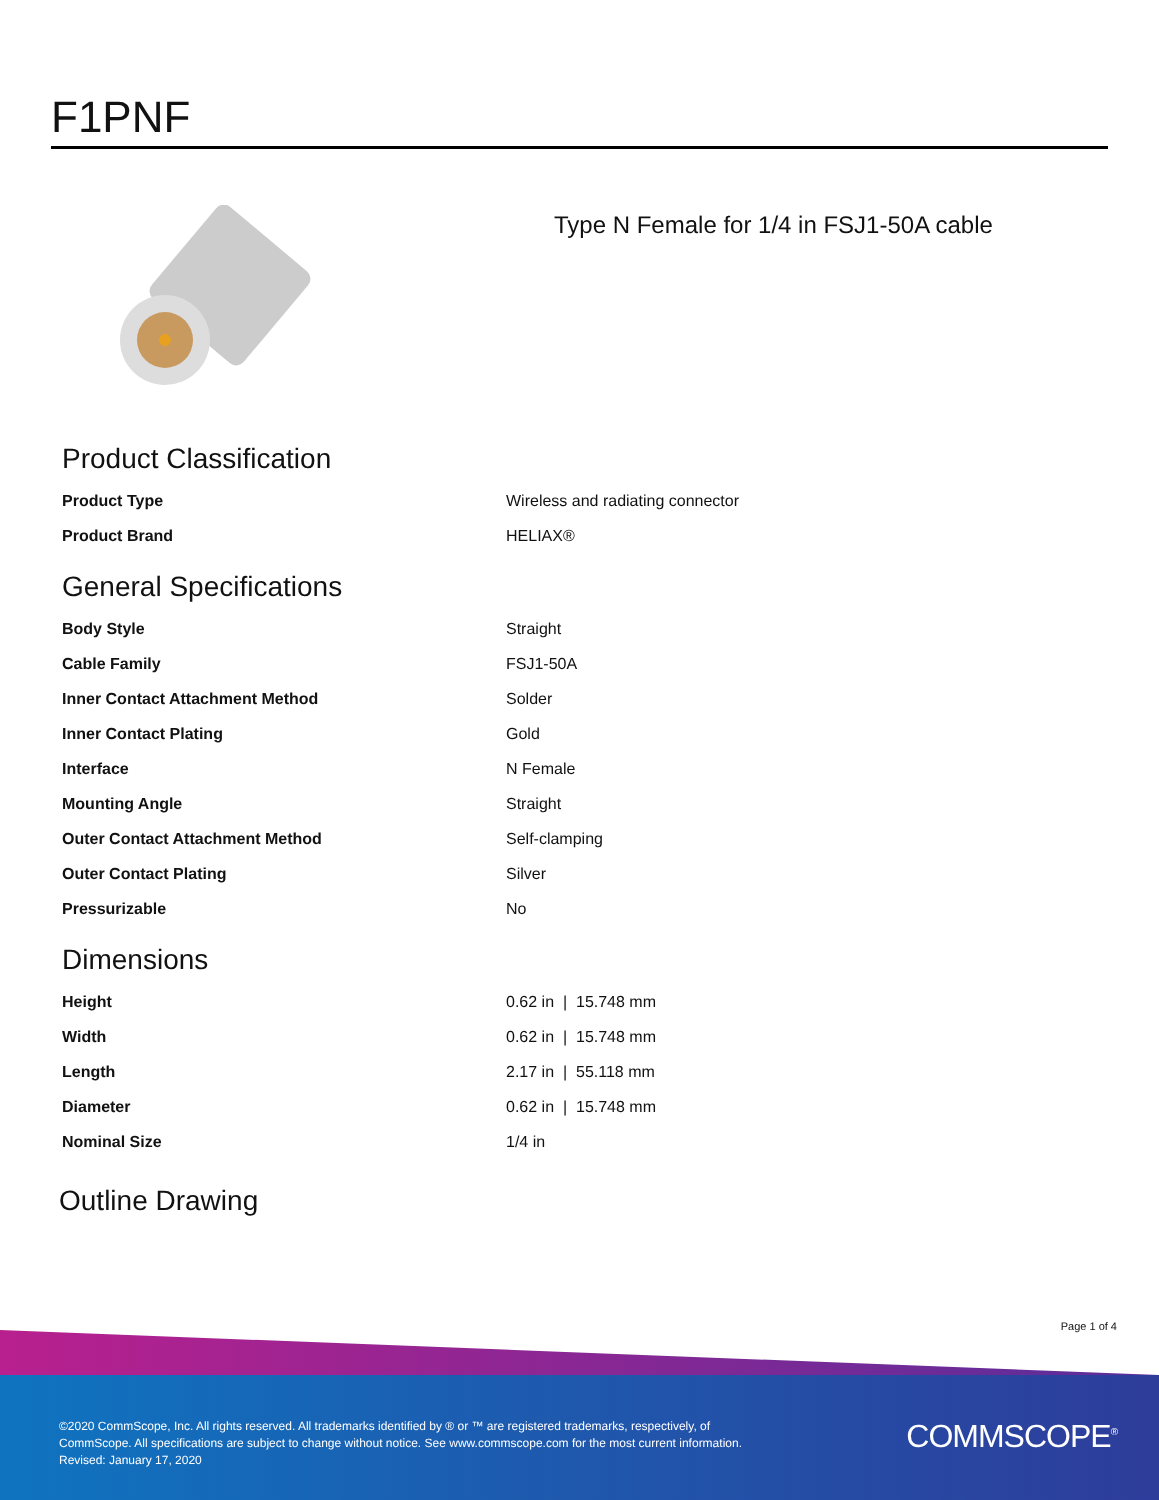F1PNF
Type N Female for 1/4 in FSJ1-50A cable
Product Classification
| Product Type | Wireless and radiating connector |
| Product Brand | HELIAX® |
General Specifications
| Body Style | Straight |
| Cable Family | FSJ1-50A |
| Inner Contact Attachment Method | Solder |
| Inner Contact Plating | Gold |
| Interface | N Female |
| Mounting Angle | Straight |
| Outer Contact Attachment Method | Self-clamping |
| Outer Contact Plating | Silver |
| Pressurizable | No |
Dimensions
| Height | 0.62 in / 15.748 mm |
| Width | 0.62 in / 15.748 mm |
| Length | 2.17 in / 55.118 mm |
| Diameter | 0.62 in / 15.748 mm |
| Nominal Size | 1/4 in |
Outline Drawing
Page 1 of 4
©2020 CommScope, Inc. All rights reserved. All trademarks identified by ® or ™ are registered trademarks, respectively, of CommScope. All specifications are subject to change without notice. See www.commscope.com for the most current information. Revised: January 17, 2020
COMMSCOPE<sup>®</sup>